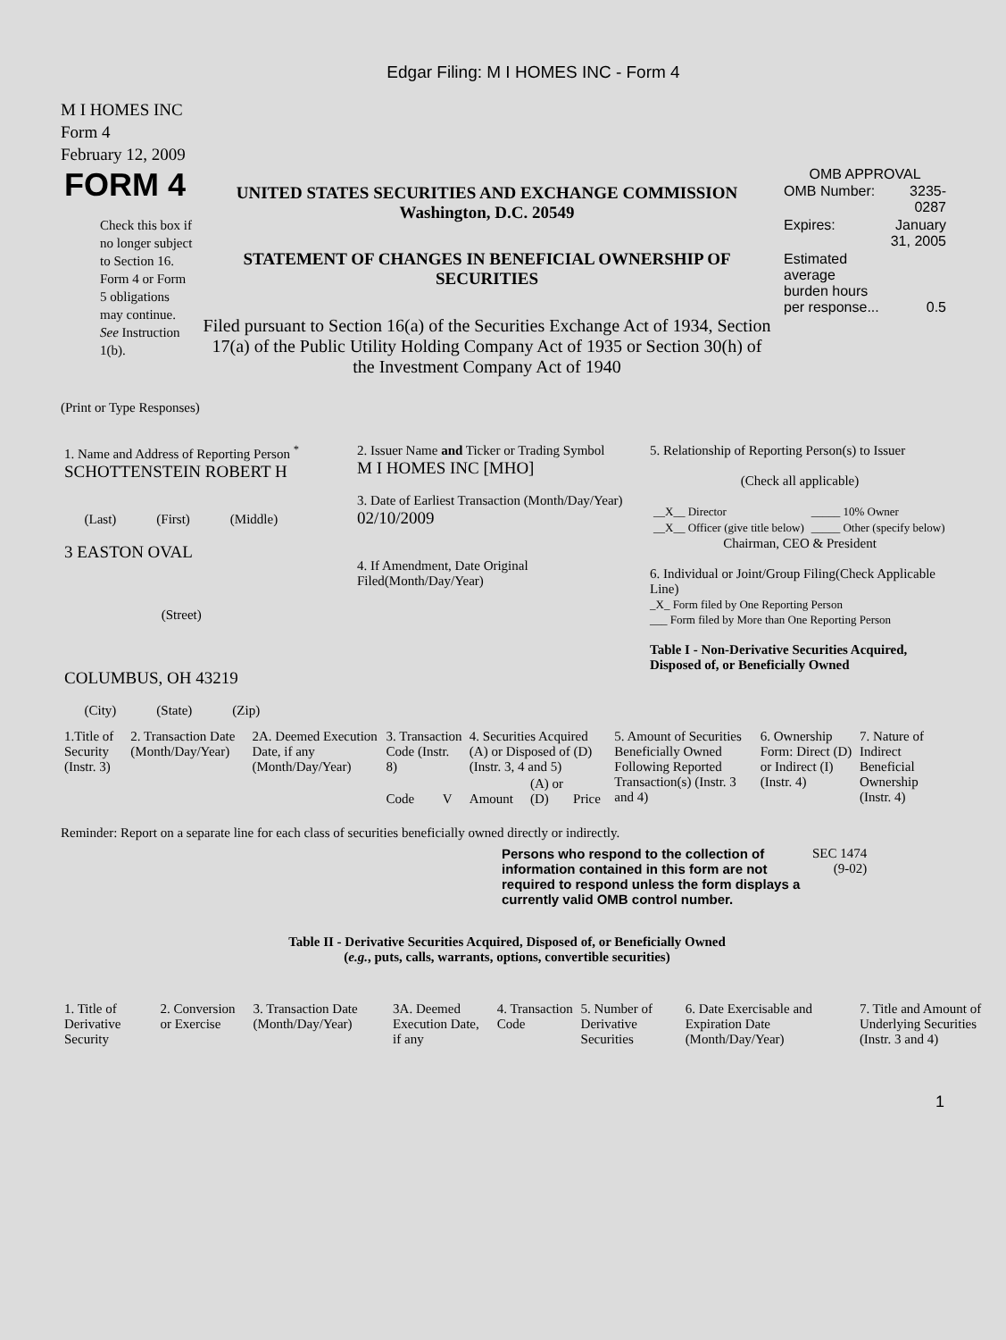Edgar Filing: M I HOMES INC - Form 4
M I HOMES INC
Form 4
February 12, 2009
| FORM 4 Check this box if no longer subject to Section 16. Form 4 or Form 5 obligations may continue. See Instruction 1(b). | UNITED STATES SECURITIES AND EXCHANGE COMMISSION Washington, D.C. 20549 STATEMENT OF CHANGES IN BENEFICIAL OWNERSHIP OF SECURITIES Filed pursuant to Section 16(a) of the Securities Exchange Act of 1934, Section 17(a) of the Public Utility Holding Company Act of 1935 or Section 30(h) of the Investment Company Act of 1940 | OMB APPROVAL / OMB Number: / 3235-0287 / / Expires: / January 31, 2005 / / Estimated average burden hours per response... / 0.5 / |
(Print or Type Responses)
| 1. Name and Address of Reporting Person <sup>*</sup> SCHOTTENSTEIN ROBERT H (Last) (First) (Middle) 3 EASTON OVAL (Street) COLUMBUS, OH 43219 (City) (State) (Zip) | 2. Issuer Name and Ticker or Trading Symbol M I HOMES INC [MHO] 3. Date of Earliest Transaction (Month/Day/Year) 02/10/2009 4. If Amendment, Date Original Filed(Month/Day/Year) | 5. Relationship of Reporting Person(s) to Issuer (Check all applicable) / __X__ Director / _____ 10% Owner / / __X__ Officer (give title below) / _____ Other (specify below) / Chairman, CEO & President 6. Individual or Joint/Group Filing(Check Applicable Line) _X_ Form filed by One Reporting Person ___ Form filed by More than One Reporting Person Table I - Non-Derivative Securities Acquired, Disposed of, or Beneficially Owned |
| 1.Title of Security (Instr. 3) | 2. Transaction Date (Month/Day/Year) | 2A. Deemed Execution Date, if any (Month/Day/Year) | 3. Transaction Code (Instr. 8) | | 4. Securities Acquired (A) or Disposed of (D) (Instr. 3, 4 and 5) | | | 5. Amount of Securities Beneficially Owned Following Reported Transaction(s) (Instr. 3 and 4) | 6. Ownership Form: Direct (D) or Indirect (I) (Instr. 4) | 7. Nature of Indirect Beneficial Ownership (Instr. 4) |
| --- | --- | --- | --- | --- | --- | --- | --- | --- | --- | --- |
| | | | Code | V | Amount | (A) or (D) | Price | | | |
Reminder: Report on a separate line for each class of securities beneficially owned directly or indirectly.
| Persons who respond to the collection of information contained in this form are not required to respond unless the form displays a currently valid OMB control number. | SEC 1474 (9-02) |
Table II - Derivative Securities Acquired, Disposed of, or Beneficially Owned
(e.g., puts, calls, warrants, options, convertible securities)
| 1. Title of Derivative Security | 2. Conversion or Exercise | 3. Transaction Date (Month/Day/Year) | 3A. Deemed Execution Date, if any | 4. Transaction Code | 5. Number of Derivative Securities | 6. Date Exercisable and Expiration Date (Month/Day/Year) | 7. Title and Amount of Underlying Securities (Instr. 3 and 4) |
| --- | --- | --- | --- | --- | --- | --- | --- |
1